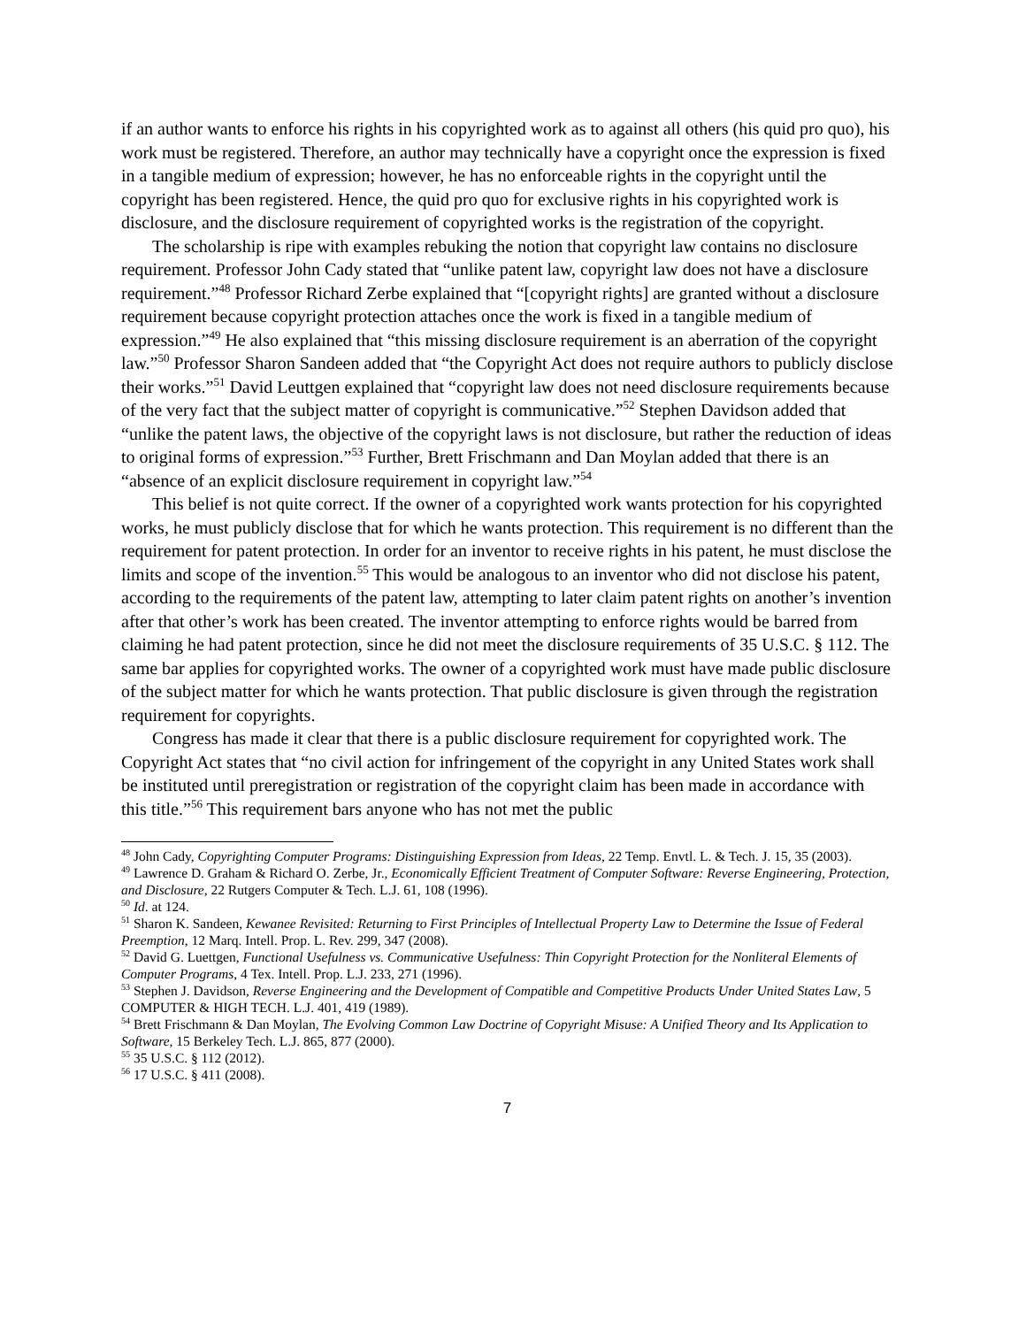if an author wants to enforce his rights in his copyrighted work as to against all others (his quid pro quo), his work must be registered. Therefore, an author may technically have a copyright once the expression is fixed in a tangible medium of expression; however, he has no enforceable rights in the copyright until the copyright has been registered. Hence, the quid pro quo for exclusive rights in his copyrighted work is disclosure, and the disclosure requirement of copyrighted works is the registration of the copyright.
The scholarship is ripe with examples rebuking the notion that copyright law contains no disclosure requirement. Professor John Cady stated that “unlike patent law, copyright law does not have a disclosure requirement.”<sup>48</sup> Professor Richard Zerbe explained that “[copyright rights] are granted without a disclosure requirement because copyright protection attaches once the work is fixed in a tangible medium of expression.”<sup>49</sup> He also explained that “this missing disclosure requirement is an aberration of the copyright law.”<sup>50</sup> Professor Sharon Sandeen added that “the Copyright Act does not require authors to publicly disclose their works.”<sup>51</sup> David Leuttgen explained that “copyright law does not need disclosure requirements because of the very fact that the subject matter of copyright is communicative.”<sup>52</sup> Stephen Davidson added that “unlike the patent laws, the objective of the copyright laws is not disclosure, but rather the reduction of ideas to original forms of expression.”<sup>53</sup> Further, Brett Frischmann and Dan Moylan added that there is an “absence of an explicit disclosure requirement in copyright law.”<sup>54</sup>
This belief is not quite correct. If the owner of a copyrighted work wants protection for his copyrighted works, he must publicly disclose that for which he wants protection. This requirement is no different than the requirement for patent protection. In order for an inventor to receive rights in his patent, he must disclose the limits and scope of the invention.<sup>55</sup> This would be analogous to an inventor who did not disclose his patent, according to the requirements of the patent law, attempting to later claim patent rights on another’s invention after that other’s work has been created. The inventor attempting to enforce rights would be barred from claiming he had patent protection, since he did not meet the disclosure requirements of 35 U.S.C. § 112. The same bar applies for copyrighted works. The owner of a copyrighted work must have made public disclosure of the subject matter for which he wants protection. That public disclosure is given through the registration requirement for copyrights.
Congress has made it clear that there is a public disclosure requirement for copyrighted work. The Copyright Act states that “no civil action for infringement of the copyright in any United States work shall be instituted until preregistration or registration of the copyright claim has been made in accordance with this title.”<sup>56</sup> This requirement bars anyone who has not met the public
<sup>48</sup> John Cady, Copyrighting Computer Programs: Distinguishing Expression from Ideas, 22 Temp. Envtl. L. & Tech. J. 15, 35 (2003).
<sup>49</sup> Lawrence D. Graham & Richard O. Zerbe, Jr., Economically Efficient Treatment of Computer Software: Reverse Engineering, Protection, and Disclosure, 22 Rutgers Computer & Tech. L.J. 61, 108 (1996).
<sup>50</sup> Id. at 124.
<sup>51</sup> Sharon K. Sandeen, Kewanee Revisited: Returning to First Principles of Intellectual Property Law to Determine the Issue of Federal Preemption, 12 Marq. Intell. Prop. L. Rev. 299, 347 (2008).
<sup>52</sup> David G. Luettgen, Functional Usefulness vs. Communicative Usefulness: Thin Copyright Protection for the Nonliteral Elements of Computer Programs, 4 Tex. Intell. Prop. L.J. 233, 271 (1996).
<sup>53</sup> Stephen J. Davidson, Reverse Engineering and the Development of Compatible and Competitive Products Under United States Law, 5 COMPUTER & HIGH TECH. L.J. 401, 419 (1989).
<sup>54</sup> Brett Frischmann & Dan Moylan, The Evolving Common Law Doctrine of Copyright Misuse: A Unified Theory and Its Application to Software, 15 Berkeley Tech. L.J. 865, 877 (2000).
<sup>55</sup> 35 U.S.C. § 112 (2012).
<sup>56</sup> 17 U.S.C. § 411 (2008).
7